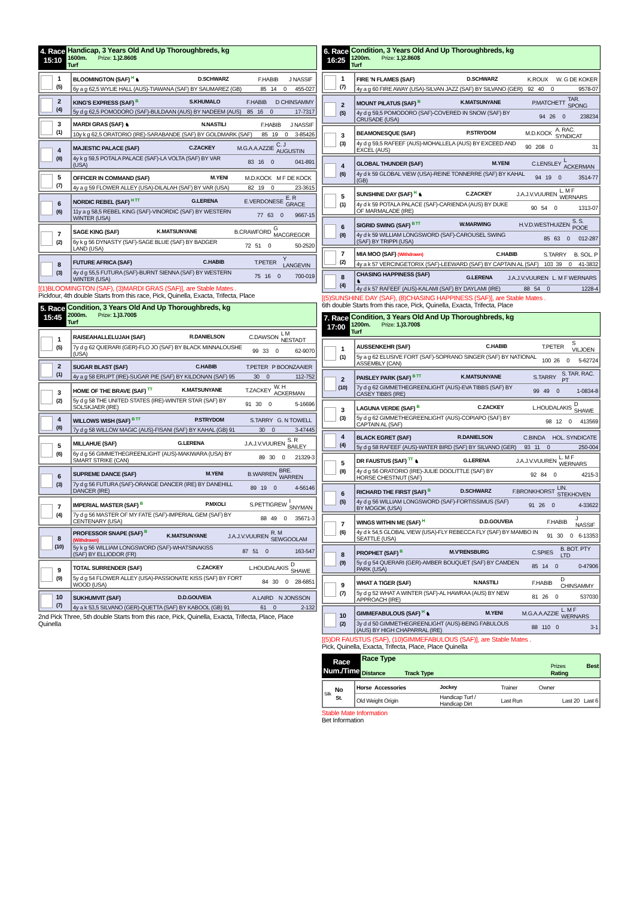4. Race
15:10
Handicap, 3 Years Old And Up Thoroughbreds, kg
1600m. Prize: 1.)2.860$
Turf
| 1 (5) | BLOOMINGTON (SAF) <sup>H</sup> ♞ | D.SCHWARZ | F.HABIB | J NASSIF |
| | 6y a g 62,5 WYLIE HALL (AUS)-TIAWANA (SAF) BY SAUMAREZ (GB) | | 85 14 0 | 455-027 |
| 2 (4) | KING'S EXPRESS (SAF) <sup>B</sup> | S.KHUMALO | F.HABIB | D CHINSAMMY |
| | 5y d g 62,5 POMODORO (SAF)-BULDAAN (AUS) BY NADEEM (AUS) | | 85 16 0 | 17-7317 |
| 3 (1) | MARDI GRAS (SAF) ♞ | N.NASTILI | F.HABIB | J NASSIF |
| | 10y k g 62,5 ORATORIO (IRE)-SARABANDE (SAF) BY GOLDMARK (SAF) | | 85 19 0 | 3-85426 |
| 4 (8) | MAJESTIC PALACE (SAF) | C.ZACKEY | M.G.A.A.AZZIE | C. J AUGUSTIN |
| | 4y k g 59,5 POTALA PALACE (SAF)-LA VOLTA (SAF) BY VAR (USA) | | 83 16 0 | 041-891 |
| 5 (7) | OFFICER IN COMMAND (SAF) | M.YENI | M.D.KOCK | M F DE KOCK |
| | 4y a g 59 FLOWER ALLEY (USA)-DILALAH (SAF) BY VAR (USA) | | 82 19 0 | 23-3615 |
| 6 (6) | NORDIC REBEL (SAF) <sup>H TT</sup> | G.LERENA | E.VERDONESE | E. R GRACE |
| | 11y a g 58,5 REBEL KING (SAF)-VINORDIC (SAF) BY WESTERN WINTER (USA) | | 77 63 0 | 9667-15 |
| 7 (2) | SAGE KING (SAF) | K.MATSUNYANE | B.CRAWFORD | G MACGREGOR |
| | 6y k g 56 DYNASTY (SAF)-SAGE BLUE (SAF) BY BADGER LAND (USA) | | 72 51 0 | 50-2520 |
| 8 (3) | FUTURE AFRICA (SAF) | C.HABIB | T.PETER | Y LANGEVIN |
| | 4y d g 55,5 FUTURA (SAF)-BURNT SIENNA (SAF) BY WESTERN WINTER (USA) | | 75 16 0 | 700-019 |
[(1)BLOOMINGTON (SAF), (3)MARDI GRAS (SAF)], are Stable Mates .
Pickfour, 4th double Starts from this race, Pick, Quinella, Exacta, Trifecta, Place
5. Race
15:45
Condition, 3 Years Old And Up Thoroughbreds, kg
2000m. Prize: 1.)3.700$
Turf
| 1 (5) | RAISEAHALLELUJAH (SAF) | R.DANIELSON | C.DAWSON | L M NESTADT |
| | 7y d g 62 QUERARI (GER)-FLO JO (SAF) BY BLACK MINNALOUSHE (USA) | | 99 33 0 | 62-9070 |
| 2 (1) | SUGAR BLAST (SAF) | C.HABIB | T.PETER | P BOONZAAIER |
| | 4y a g 58 ERUPT (IRE)-SUGAR PIE (SAF) BY KILDONAN (SAF) 95 | | 30 0 | 112-752 |
| 3 (2) | HOME OF THE BRAVE (SAF) <sup>TT</sup> | K.MATSUNYANE | T.ZACKEY | W. H ACKERMAN |
| | 5y d g 58 THE UNITED STATES (IRE)-WINTER STAR (SAF) BY SOLSKJAER (IRE) | | 91 30 0 | 5-16696 |
| 4 (8) | WILLOWS WISH (SAF) <sup>B TT</sup> | P.STRYDOM | S.TARRY | G. N TOWELL |
| | 7y d g 58 WILLOW MAGIC (AUS)-FISANI (SAF) BY KAHAL (GB) 91 | | 30 0 | 3-47445 |
| 5 (6) | MILLAHUE (SAF) | G.LERENA | J.A.J.V.VUUREN | S. R BAILEY |
| | 6y d g 56 GIMMETHEGREENLIGHT (AUS)-MAKIWARA (USA) BY SMART STRIKE (CAN) | | 89 30 0 | 21329-3 |
| 6 (3) | SUPREME DANCE (SAF) | M.YENI | B.WARREN | BRE. WARREN |
| | 7y d g 56 FUTURA (SAF)-ORANGE DANCER (IRE) BY DANEHILL DANCER (IRE) | | 89 19 0 | 4-56146 |
| 7 (4) | IMPERIAL MASTER (SAF) <sup>B</sup> | P.MXOLI | S.PETTIGREW | I SNYMAN |
| | 7y d g 56 MASTER OF MY FATE (SAF)-IMPERIAL GEM (SAF) BY CENTENARY (USA) | | 88 49 0 | 35671-3 |
| 8 (10) | PROFESSOR SNAPE (SAF) <sup>B</sup> (Withdrawn) | K.MATSUNYANE | J.A.J.V.VUUREN | R. M SEWGOOLAM |
| | 5y k g 56 WILLIAM LONGSWORD (SAF)-WHATSINAKISS (SAF) BY ELLIODOR (FR) | | 87 51 0 | 163-547 |
| 9 (9) | TOTAL SURRENDER (SAF) | C.ZACKEY | L.HOUDALAKIS | D SHAWE |
| | 5y d g 54 FLOWER ALLEY (USA)-PASSIONATE KISS (SAF) BY FORT WOOD (USA) | | 84 30 0 | 28-6851 |
| 10 (7) | SUKHUMVIT (SAF) | D.D.GOUVEIA | A.LAIRD | N JONSSON |
| | 4y a k 53,5 SILVANO (GER)-QUETTA (SAF) BY KABOOL (GB) 91 | | 61 0 | 2-132 |
2nd Pick Three, 5th double Starts from this race, Pick, Quinella, Exacta, Trifecta, Place, Place Quinella
6. Race
16:25
Condition, 3 Years Old And Up Thoroughbreds, kg
1200m. Prize: 1.)2.860$
Turf
| 1 (7) | FIRE 'N FLAMES (SAF) | D.SCHWARZ | K.ROUX | W. G DE KOKER |
| | 4y a g 60 FIRE AWAY (USA)-SILVAN JAZZ (SAF) BY SILVANO (GER) | | 92 40 0 | 9578-07 |
| 2 (5) | MOUNT PILATUS (SAF) <sup>B</sup> | K.MATSUNYANE | P.MATCHETT | TAR. SPONG |
| | 4y d g 59,5 POMODORO (SAF)-COVERED IN SNOW (SAF) BY CRUSADE (USA) | | 94 26 0 | 238234 |
| 3 (3) | BEAMONESQUE (SAF) | P.STRYDOM | M.D.KOCK | A. RAC. SYNDICAT |
| | 4y d g 59,5 RAFEEF (AUS)-MOHALLELA (AUS) BY EXCEED AND EXCEL (AUS) | | 90 208 0 | 31 |
| 4 (6) | GLOBAL THUNDER (SAF) | M.YENI | C.LENSLEY | L ACKERMAN |
| | 4y d k 59 GLOBAL VIEW (USA)-REINE TONNERRE (SAF) BY KAHAL (GB) | | 94 19 0 | 3514-77 |
| 5 (1) | SUNSHINE DAY (SAF) <sup>H</sup> ♞ | C.ZACKEY | J.A.J.V.VUUREN | L. M F WERNARS |
| | 4y d k 59 POTALA PALACE (SAF)-CARIENDA (AUS) BY DUKE OF MARMALADE (IRE) | | 90 54 0 | 1313-07 |
| 6 (8) | SIGRID SWING (SAF) <sup>B TT</sup> | W.MARWING | H.V.D.WESTHUIZEN | S. S. POOE |
| | 4y d k 59 WILLIAM LONGSWORD (SAF)-CAROUSEL SWING (SAF) BY TRIPPI (USA) | | 85 63 0 | 012-287 |
| 7 (2) | MIA MOO (SAF) (Withdrawn) | C.HABIB | S.TARRY | B. SOL. P |
| | 4y a k 57 VERCINGETORIX (SAF)-LEEWARD (SAF) BY CAPTAIN AL (SAF) | | 103 39 0 | 41-3832 |
| 8 (4) | CHASING HAPPINESS (SAF) ♞ | G.LERENA | J.A.J.V.VUUREN | L. M F WERNARS |
| | 4y d k 57 RAFEEF (AUS)-KALAMI (SAF) BY DAYLAMI (IRE) | | 88 54 0 | 1228-4 |
[(5)SUNSHINE DAY (SAF), (8)CHASING HAPPINESS (SAF)], are Stable Mates .
6th double Starts from this race, Pick, Quinella, Exacta, Trifecta, Place
7. Race
17:00
Condition, 3 Years Old And Up Thoroughbreds, kg
1200m. Prize: 1.)3.700$
Turf
| 1 (1) | AUSSENKEHR (SAF) | C.HABIB | T.PETER | S VILJOEN |
| | 5y a g 62 ELUSIVE FORT (SAF)-SOPRANO SINGER (SAF) BY NATIONAL ASSEMBLY (CAN) | | 100 26 0 | 5-62724 |
| 2 (10) | PAISLEY PARK (SAF) <sup>B TT</sup> | K.MATSUNYANE | S.TARRY | S. TAR. RAC. PT |
| | 7y d g 62 GIMMETHEGREENLIGHT (AUS)-EVA TIBBS (SAF) BY CASEY TIBBS (IRE) | | 99 49 0 | 1-0834-8 |
| 3 (3) | LAGUNA VERDE (SAF) <sup>B</sup> | C.ZACKEY | L.HOUDALAKIS | D SHAWE |
| | 5y d g 62 GIMMETHEGREENLIGHT (AUS)-COPIAPO (SAF) BY CAPTAIN AL (SAF) | | 98 12 0 | 413569 |
| 4 (4) | BLACK EGRET (SAF) | R.DANIELSON | C.BINDA | HOL. SYNDICATE |
| | 5y d g 58 RAFEEF (AUS)-WATER BIRD (SAF) BY SILVANO (GER) | | 93 11 0 | 250-004 |
| 5 (8) | DR FAUSTUS (SAF) <sup>TT</sup> ♞ | G.LERENA | J.A.J.V.VUUREN | L. M F WERNARS |
| | 4y d g 56 ORATORIO (IRE)-JULIE DOOLITTLE (SAF) BY HORSE CHESTNUT (SAF) | | 92 84 0 | 4215-3 |
| 6 (5) | RICHARD THE FIRST (SAF) <sup>B</sup> | D.SCHWARZ | F.BRONKHORST | LIN. STEKHOVEN |
| | 4y d g 56 WILLIAM LONGSWORD (SAF)-FORTISSIMUS (SAF) BY MOGOK (USA) | | 91 26 0 | 4-33622 |
| 7 (6) | WINGS WITHIN ME (SAF) <sup>H</sup> | D.D.GOUVEIA | F.HABIB | J NASSIF |
| | 4y d k 54,5 GLOBAL VIEW (USA)-FLY REBECCA FLY (SAF) BY MAMBO IN SEATTLE (USA) | | 91 30 0 | 6-13353 |
| 8 (9) | PROPHET (SAF) <sup>B</sup> | M.V'RENSBURG | C.SPIES | B. BOT. PTY LTD |
| | 5y d g 54 QUERARI (GER)-AMBER BOUQUET (SAF) BY CAMDEN PARK (USA) | | 85 14 0 | 0-47906 |
| 9 (7) | WHAT A TIGER (SAF) | N.NASTILI | F.HABIB | D CHINSAMMY |
| | 5y d g 52 WHAT A WINTER (SAF)-AL HAWRAA (AUS) BY NEW APPROACH (IRE) | | 81 26 0 | 537030 |
| 10 (2) | GIMMEFABULOUS (SAF) <sup>H</sup> ♞ | M.YENI | M.G.A.A.AZZIE | L. M F WERNARS |
| | 3y d d 50 GIMMETHEGREENLIGHT (AUS)-BEING FABULOUS (AUS) BY HIGH CHAPARRAL (IRE) | | 88 110 0 | 3-1 |
[(5)DR FAUSTUS (SAF), (10)GIMMEFABULOUS (SAF)], are Stable Mates .
Pick, Quinella, Exacta, Trifecta, Place, Place Quinella
Race
Num./Time
Race Type
Distance Track Type Prizes Best
Rating
| Silk No St. | Horse Accessories | Jockey | Trainer | Owner |
| | Old Weight Origin | Handicap Turf / Handicap Dirt | Last Run | Last 20 Last 6 |
Stable Mate Information
Bet Information